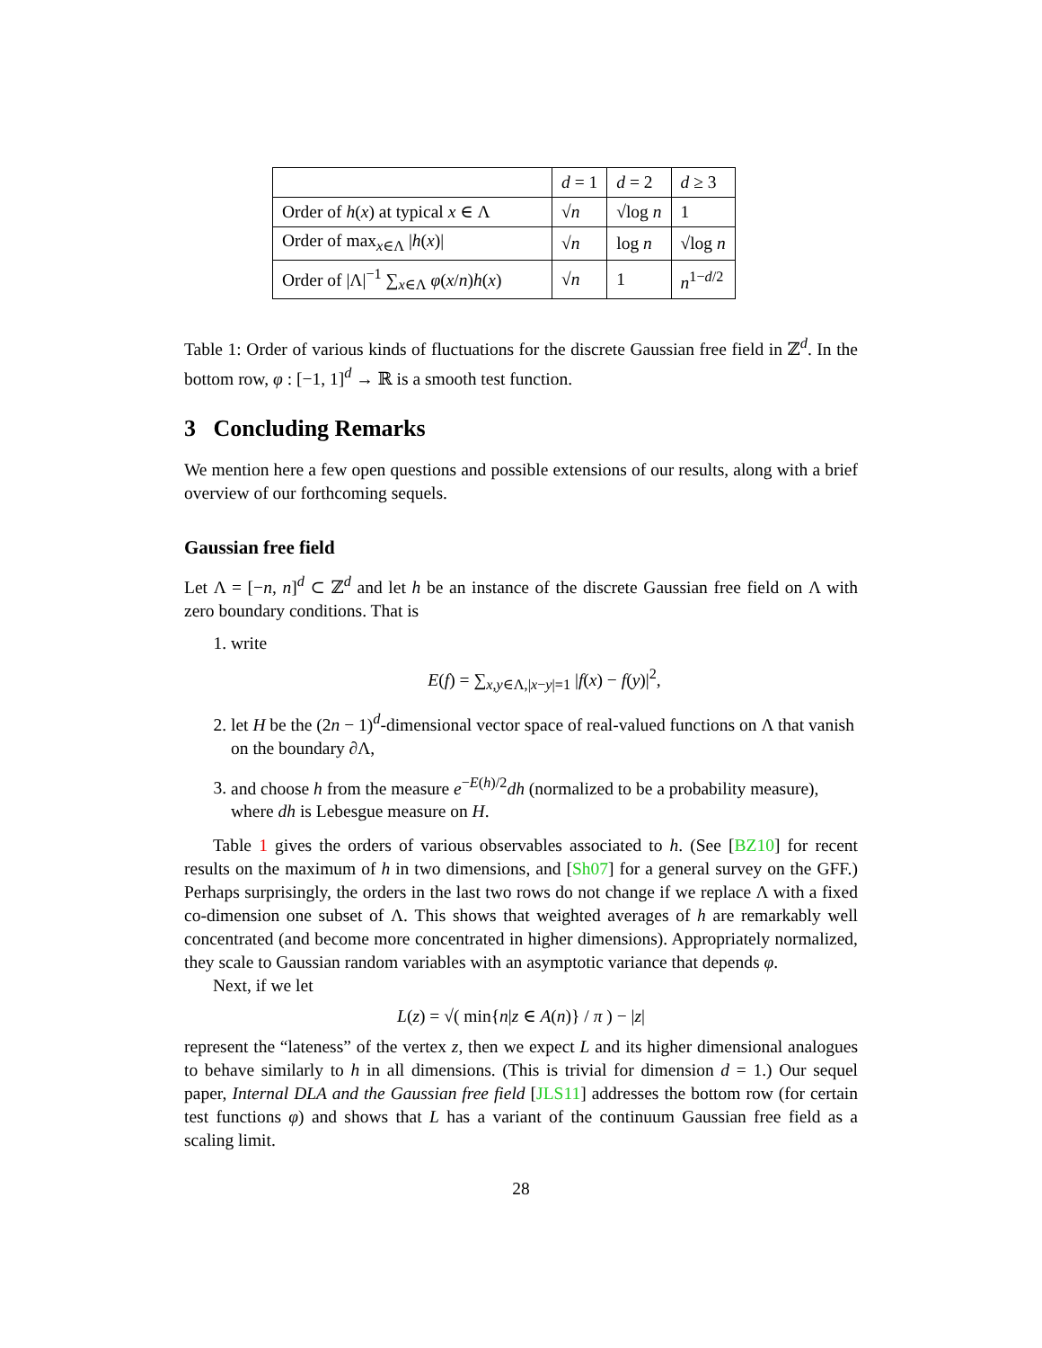| | d = 1 | d = 2 | d ≥ 3 |
| Order of h ( x ) at typical x ∈ Λ | √ n | √log n | 1 |
| Order of max<sub>x∈Λ</sub> / h ( x )/ | √ n | log n | √log n |
| Order of /Λ/<sup>−1</sup> ∑<sub>x∈Λ</sub> φ ( x / n ) h ( x ) | √ n | 1 | n<sup>1−d/2</sup> |
Table 1: Order of various kinds of fluctuations for the discrete Gaussian free field in ℤ<sup>d</sup>. In the bottom row, φ : [−1, 1]<sup>d</sup> → ℝ is a smooth test function.
3 Concluding Remarks
We mention here a few open questions and possible extensions of our results, along with a brief overview of our forthcoming sequels.
Gaussian free field
Let Λ = [−n, n]<sup>d</sup> ⊂ ℤ<sup>d</sup> and let h be an instance of the discrete Gaussian free field on Λ with zero boundary conditions. That is
1. write
E(f) = ∑<sub>x,y∈Λ,|x−y|=1</sub> |f(x) − f(y)|<sup>2</sup>,
2. let H be the (2n − 1)<sup>d</sup>-dimensional vector space of real-valued functions on Λ that vanish on the boundary ∂Λ,
3. and choose h from the measure e<sup>−E(h)/2</sup>dh (normalized to be a probability measure), where dh is Lebesgue measure on H.
Table 1 gives the orders of various observables associated to h. (See [BZ10] for recent results on the maximum of h in two dimensions, and [Sh07] for a general survey on the GFF.) Perhaps surprisingly, the orders in the last two rows do not change if we replace Λ with a fixed co-dimension one subset of Λ. This shows that weighted averages of h are remarkably well concentrated (and become more concentrated in higher dimensions). Appropriately normalized, they scale to Gaussian random variables with an asymptotic variance that depends φ.
Next, if we let
L(z) = √( min{n|z ∈ A(n)} / π ) − |z|
represent the “lateness” of the vertex z, then we expect L and its higher dimensional analogues to behave similarly to h in all dimensions. (This is trivial for dimension d = 1.) Our sequel paper, Internal DLA and the Gaussian free field [JLS11] addresses the bottom row (for certain test functions φ) and shows that L has a variant of the continuum Gaussian free field as a scaling limit.
28